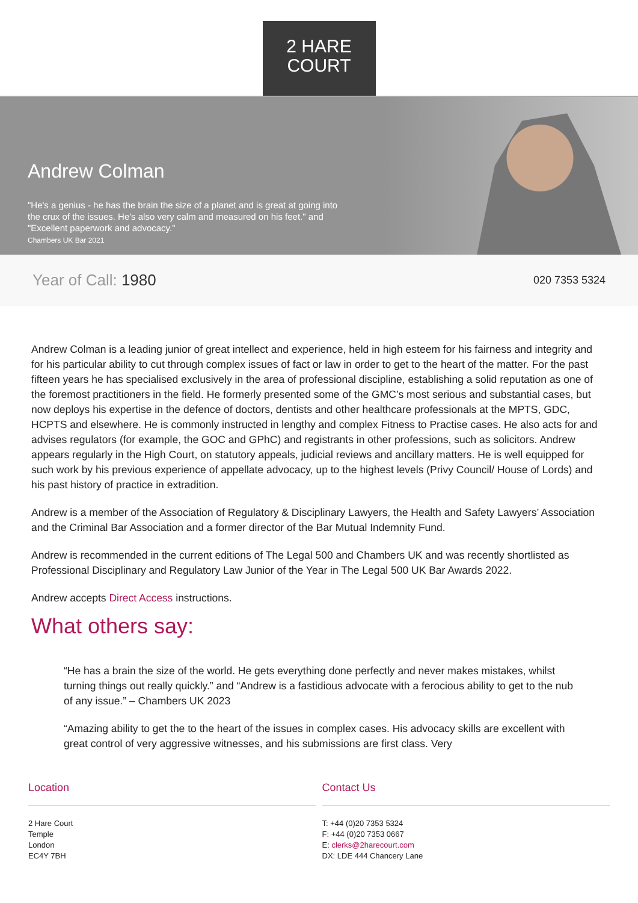2 HARE
COURT
Andrew Colman
"He's a genius - he has the brain the size of a planet and is great at going into the crux of the issues. He's also very calm and measured on his feet." and "Excellent paperwork and advocacy."
Chambers UK Bar 2021
Year of Call: 1980 020 7353 5324
Andrew Colman is a leading junior of great intellect and experience, held in high esteem for his fairness and integrity and for his particular ability to cut through complex issues of fact or law in order to get to the heart of the matter. For the past fifteen years he has specialised exclusively in the area of professional discipline, establishing a solid reputation as one of the foremost practitioners in the field. He formerly presented some of the GMC’s most serious and substantial cases, but now deploys his expertise in the defence of doctors, dentists and other healthcare professionals at the MPTS, GDC, HCPTS and elsewhere. He is commonly instructed in lengthy and complex Fitness to Practise cases. He also acts for and advises regulators (for example, the GOC and GPhC) and registrants in other professions, such as solicitors. Andrew appears regularly in the High Court, on statutory appeals, judicial reviews and ancillary matters. He is well equipped for such work by his previous experience of appellate advocacy, up to the highest levels (Privy Council/ House of Lords) and his past history of practice in extradition.
Andrew is a member of the Association of Regulatory & Disciplinary Lawyers, the Health and Safety Lawyers’ Association and the Criminal Bar Association and a former director of the Bar Mutual Indemnity Fund.
Andrew is recommended in the current editions of The Legal 500 and Chambers UK and was recently shortlisted as Professional Disciplinary and Regulatory Law Junior of the Year in The Legal 500 UK Bar Awards 2022.
Andrew accepts Direct Access instructions.
What others say:
“He has a brain the size of the world. He gets everything done perfectly and never makes mistakes, whilst turning things out really quickly.” and “Andrew is a fastidious advocate with a ferocious ability to get to the nub of any issue.” – Chambers UK 2023
“Amazing ability to get the to the heart of the issues in complex cases. His advocacy skills are excellent with great control of very aggressive witnesses, and his submissions are first class. Very
Location
2 Hare Court
Temple
London
EC4Y 7BH
Contact Us
T: +44 (0)20 7353 5324
F: +44 (0)20 7353 0667
E: clerks@2harecourt.com
DX: LDE 444 Chancery Lane